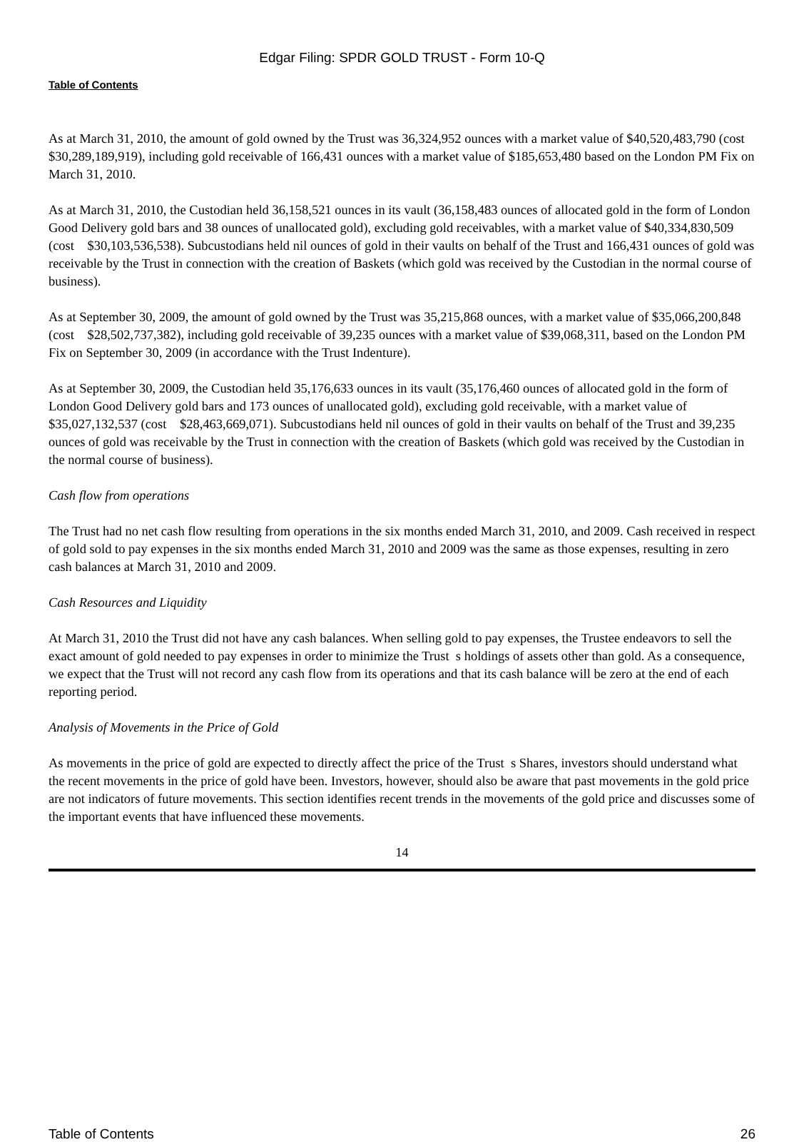Edgar Filing: SPDR GOLD TRUST - Form 10-Q
Table of Contents
As at March 31, 2010, the amount of gold owned by the Trust was 36,324,952 ounces with a market value of $40,520,483,790 (cost $30,289,189,919), including gold receivable of 166,431 ounces with a market value of $185,653,480 based on the London PM Fix on March 31, 2010.
As at March 31, 2010, the Custodian held 36,158,521 ounces in its vault (36,158,483 ounces of allocated gold in the form of London Good Delivery gold bars and 38 ounces of unallocated gold), excluding gold receivables, with a market value of $40,334,830,509 (cost $30,103,536,538). Subcustodians held nil ounces of gold in their vaults on behalf of the Trust and 166,431 ounces of gold was receivable by the Trust in connection with the creation of Baskets (which gold was received by the Custodian in the normal course of business).
As at September 30, 2009, the amount of gold owned by the Trust was 35,215,868 ounces, with a market value of $35,066,200,848 (cost $28,502,737,382), including gold receivable of 39,235 ounces with a market value of $39,068,311, based on the London PM Fix on September 30, 2009 (in accordance with the Trust Indenture).
As at September 30, 2009, the Custodian held 35,176,633 ounces in its vault (35,176,460 ounces of allocated gold in the form of London Good Delivery gold bars and 173 ounces of unallocated gold), excluding gold receivable, with a market value of $35,027,132,537 (cost $28,463,669,071). Subcustodians held nil ounces of gold in their vaults on behalf of the Trust and 39,235 ounces of gold was receivable by the Trust in connection with the creation of Baskets (which gold was received by the Custodian in the normal course of business).
Cash flow from operations
The Trust had no net cash flow resulting from operations in the six months ended March 31, 2010, and 2009. Cash received in respect of gold sold to pay expenses in the six months ended March 31, 2010 and 2009 was the same as those expenses, resulting in zero cash balances at March 31, 2010 and 2009.
Cash Resources and Liquidity
At March 31, 2010 the Trust did not have any cash balances. When selling gold to pay expenses, the Trustee endeavors to sell the exact amount of gold needed to pay expenses in order to minimize the Trust s holdings of assets other than gold. As a consequence, we expect that the Trust will not record any cash flow from its operations and that its cash balance will be zero at the end of each reporting period.
Analysis of Movements in the Price of Gold
As movements in the price of gold are expected to directly affect the price of the Trust s Shares, investors should understand what the recent movements in the price of gold have been. Investors, however, should also be aware that past movements in the gold price are not indicators of future movements. This section identifies recent trends in the movements of the gold price and discusses some of the important events that have influenced these movements.
14
Table of Contents 26